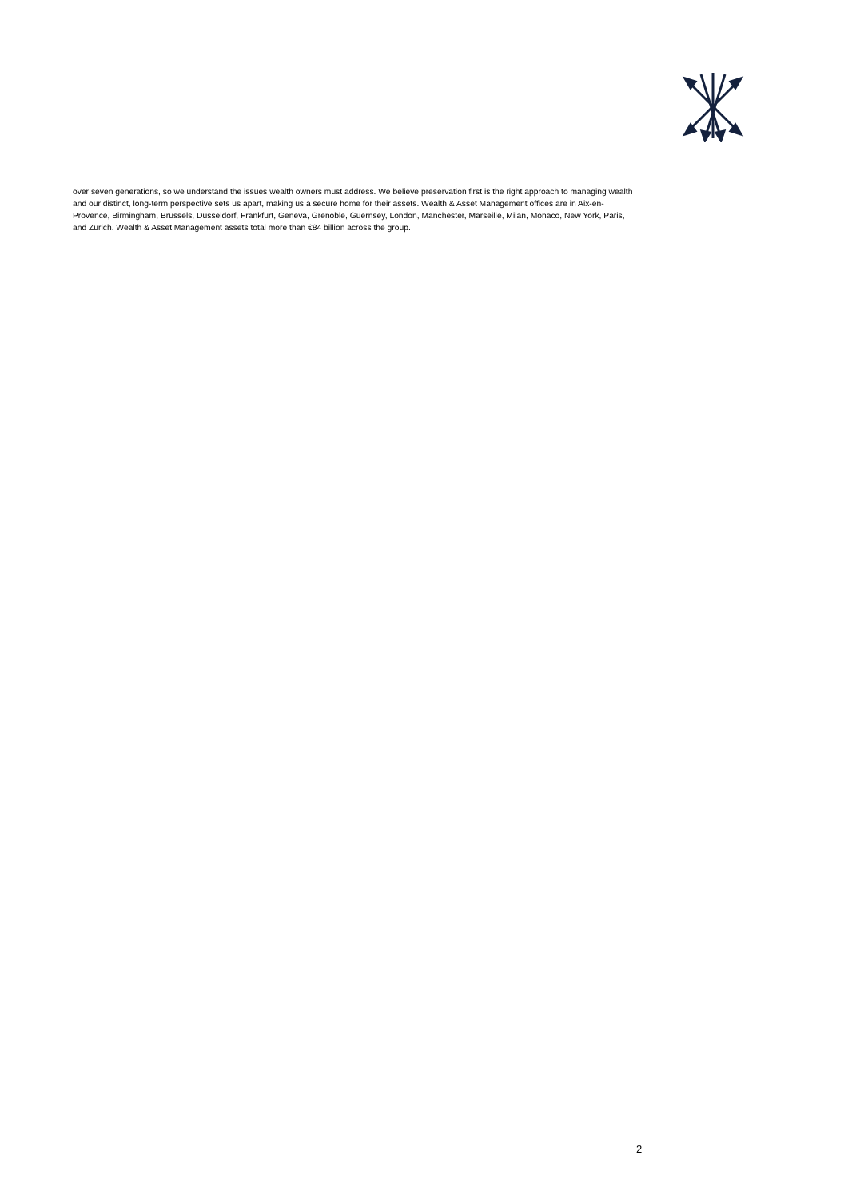over seven generations, so we understand the issues wealth owners must address. We believe preservation first is the right approach to managing wealth and our distinct, long-term perspective sets us apart, making us a secure home for their assets. Wealth & Asset Management offices are in Aix-en-Provence, Birmingham, Brussels, Dusseldorf, Frankfurt, Geneva, Grenoble, Guernsey, London, Manchester, Marseille, Milan, Monaco, New York, Paris, and Zurich. Wealth & Asset Management assets total more than €84 billion across the group.
2